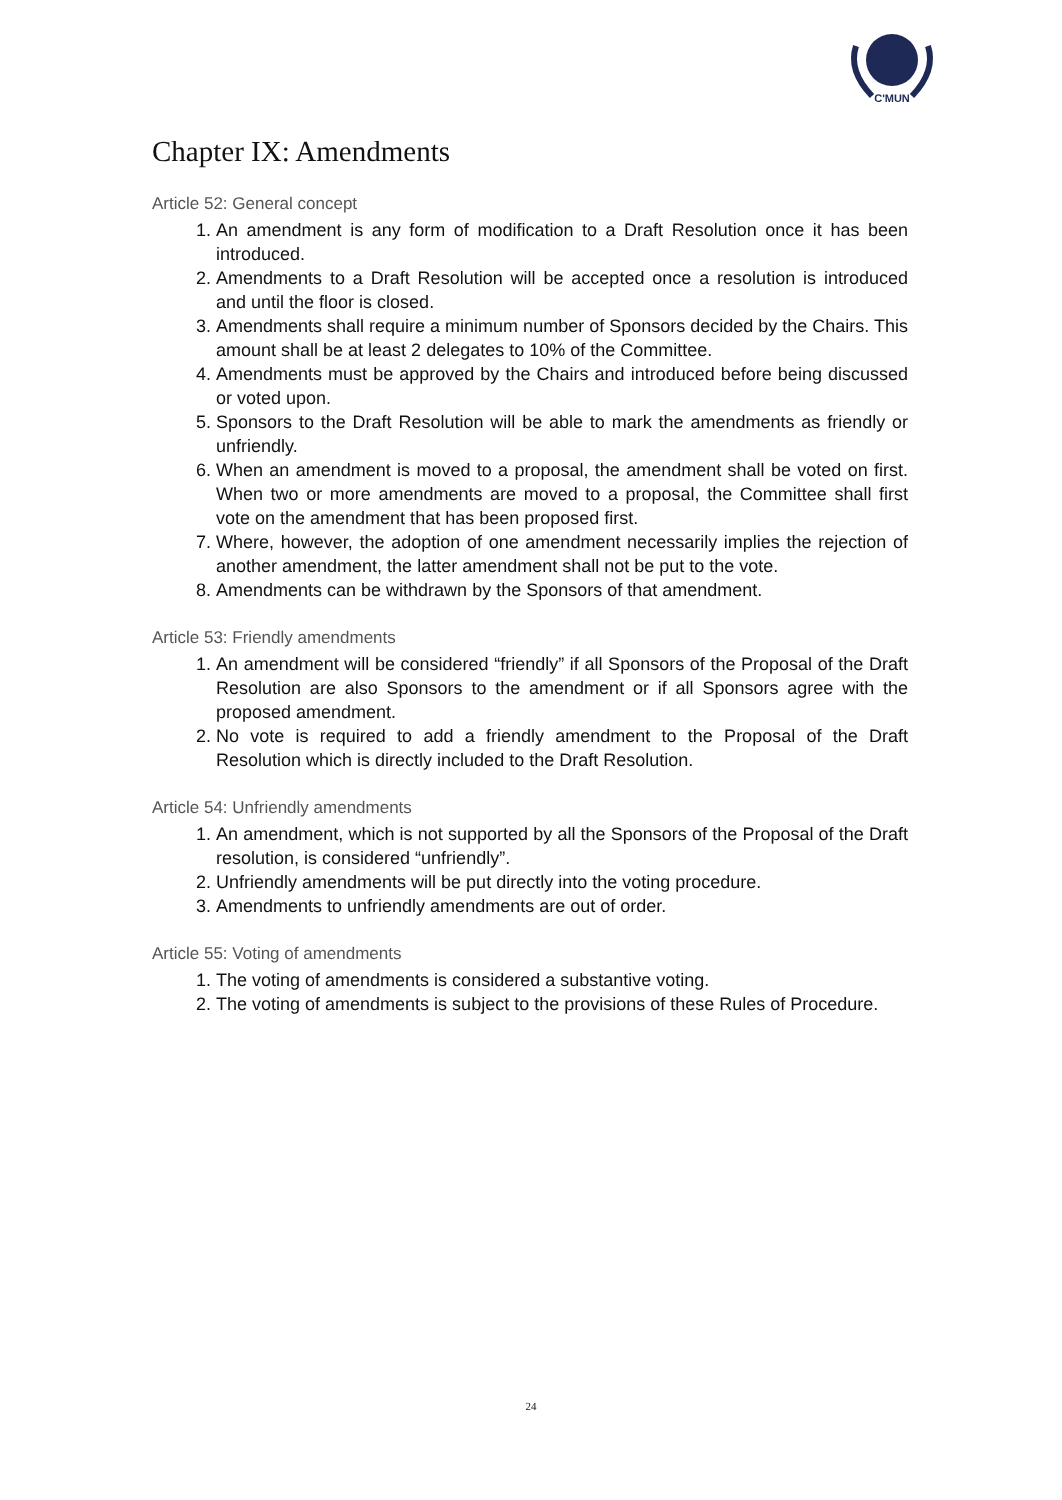C'MUN
Chapter IX: Amendments
Article 52: General concept
1. An amendment is any form of modification to a Draft Resolution once it has been introduced.
2. Amendments to a Draft Resolution will be accepted once a resolution is introduced and until the floor is closed.
3. Amendments shall require a minimum number of Sponsors decided by the Chairs. This amount shall be at least 2 delegates to 10% of the Committee.
4. Amendments must be approved by the Chairs and introduced before being discussed or voted upon.
5. Sponsors to the Draft Resolution will be able to mark the amendments as friendly or unfriendly.
6. When an amendment is moved to a proposal, the amendment shall be voted on first. When two or more amendments are moved to a proposal, the Committee shall first vote on the amendment that has been proposed first.
7. Where, however, the adoption of one amendment necessarily implies the rejection of another amendment, the latter amendment shall not be put to the vote.
8. Amendments can be withdrawn by the Sponsors of that amendment.
Article 53: Friendly amendments
1. An amendment will be considered “friendly” if all Sponsors of the Proposal of the Draft Resolution are also Sponsors to the amendment or if all Sponsors agree with the proposed amendment.
2. No vote is required to add a friendly amendment to the Proposal of the Draft Resolution which is directly included to the Draft Resolution.
Article 54: Unfriendly amendments
1. An amendment, which is not supported by all the Sponsors of the Proposal of the Draft resolution, is considered “unfriendly”.
2. Unfriendly amendments will be put directly into the voting procedure.
3. Amendments to unfriendly amendments are out of order.
Article 55: Voting of amendments
1. The voting of amendments is considered a substantive voting.
2. The voting of amendments is subject to the provisions of these Rules of Procedure.
24